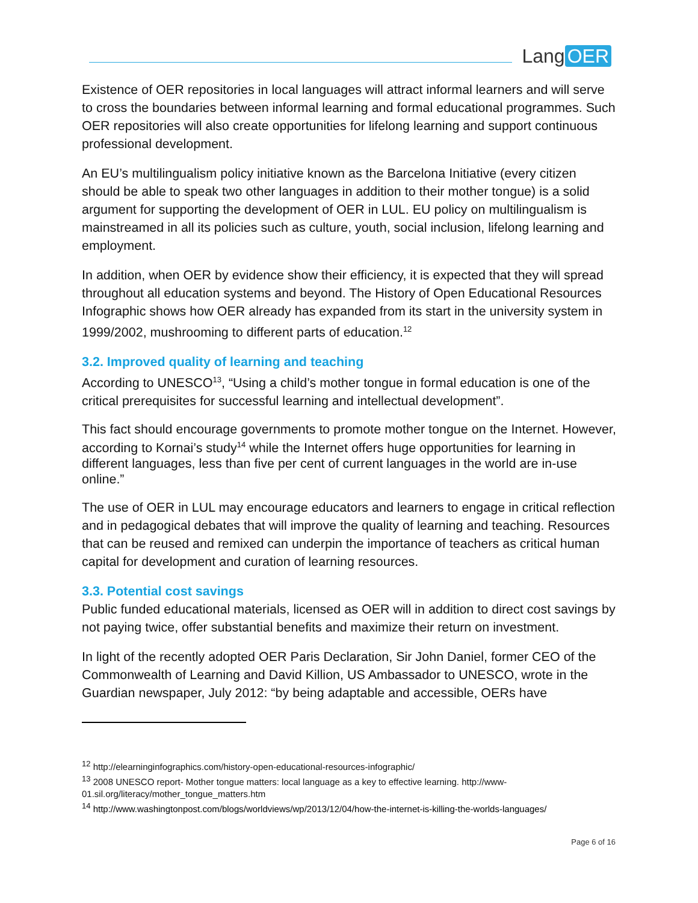Lang OER
Existence of OER repositories in local languages will attract informal learners and will serve to cross the boundaries between informal learning and formal educational programmes. Such OER repositories will also create opportunities for lifelong learning and support continuous professional development.
An EU’s multilingualism policy initiative known as the Barcelona Initiative (every citizen should be able to speak two other languages in addition to their mother tongue) is a solid argument for supporting the development of OER in LUL. EU policy on multilingualism is mainstreamed in all its policies such as culture, youth, social inclusion, lifelong learning and employment.
In addition, when OER by evidence show their efficiency, it is expected that they will spread throughout all education systems and beyond. The History of Open Educational Resources Infographic shows how OER already has expanded from its start in the university system in 1999/2002, mushrooming to different parts of education.<sup>12</sup>
3.2. Improved quality of learning and teaching
According to UNESCO<sup>13</sup>, “Using a child’s mother tongue in formal education is one of the critical prerequisites for successful learning and intellectual development”.
This fact should encourage governments to promote mother tongue on the Internet. However, according to Kornai’s study<sup>14</sup> while the Internet offers huge opportunities for learning in different languages, less than five per cent of current languages in the world are in-use online.”
The use of OER in LUL may encourage educators and learners to engage in critical reflection and in pedagogical debates that will improve the quality of learning and teaching. Resources that can be reused and remixed can underpin the importance of teachers as critical human capital for development and curation of learning resources.
3.3. Potential cost savings
Public funded educational materials, licensed as OER will in addition to direct cost savings by not paying twice, offer substantial benefits and maximize their return on investment.
In light of the recently adopted OER Paris Declaration, Sir John Daniel, former CEO of the Commonwealth of Learning and David Killion, US Ambassador to UNESCO, wrote in the Guardian newspaper, July 2012: “by being adaptable and accessible, OERs have
<sup>12</sup> http://elearninginfographics.com/history-open-educational-resources-infographic/
<sup>13</sup> 2008 UNESCO report- Mother tongue matters: local language as a key to effective learning. http://www-01.sil.org/literacy/mother_tongue_matters.htm
<sup>14</sup> http://www.washingtonpost.com/blogs/worldviews/wp/2013/12/04/how-the-internet-is-killing-the-worlds-languages/
Page 6 of 16